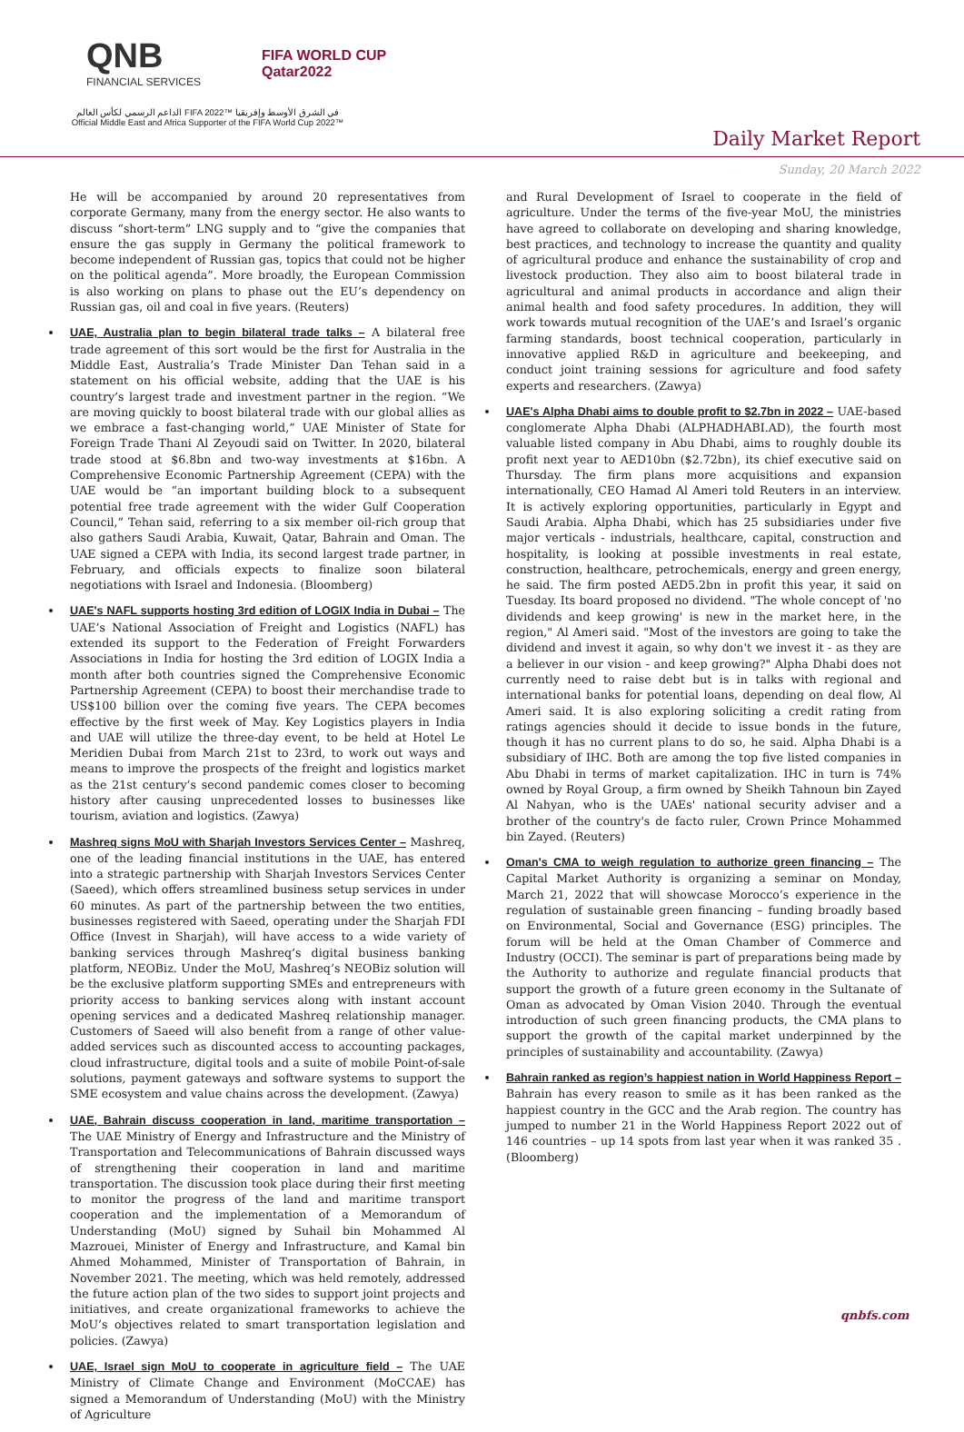QNB
FINANCIAL SERVICES
FIFA WORLD CUP
Qatar2022
الداعم الرسمي لكأس العالم FIFA 2022™ في الشرق الأوسط وإفريقيا
Official Middle East and Africa Supporter of the FIFA World Cup 2022™
Daily Market Report
Sunday, 20 March 2022
He will be accompanied by around 20 representatives from corporate Germany, many from the energy sector. He also wants to discuss “short-term” LNG supply and to “give the companies that ensure the gas supply in Germany the political framework to become independent of Russian gas, topics that could not be higher on the political agenda”. More broadly, the European Commission is also working on plans to phase out the EU’s dependency on Russian gas, oil and coal in five years. (Reuters)
UAE, Australia plan to begin bilateral trade talks – A bilateral free trade agreement of this sort would be the first for Australia in the Middle East, Australia’s Trade Minister Dan Tehan said in a statement on his official website, adding that the UAE is his country’s largest trade and investment partner in the region. “We are moving quickly to boost bilateral trade with our global allies as we embrace a fast-changing world,” UAE Minister of State for Foreign Trade Thani Al Zeyoudi said on Twitter. In 2020, bilateral trade stood at $6.8bn and two-way investments at $16bn. A Comprehensive Economic Partnership Agreement (CEPA) with the UAE would be “an important building block to a subsequent potential free trade agreement with the wider Gulf Cooperation Council,” Tehan said, referring to a six member oil-rich group that also gathers Saudi Arabia, Kuwait, Qatar, Bahrain and Oman. The UAE signed a CEPA with India, its second largest trade partner, in February, and officials expects to finalize soon bilateral negotiations with Israel and Indonesia. (Bloomberg)
UAE's NAFL supports hosting 3rd edition of LOGIX India in Dubai – The UAE’s National Association of Freight and Logistics (NAFL) has extended its support to the Federation of Freight Forwarders Associations in India for hosting the 3rd edition of LOGIX India a month after both countries signed the Comprehensive Economic Partnership Agreement (CEPA) to boost their merchandise trade to US$100 billion over the coming five years. The CEPA becomes effective by the first week of May. Key Logistics players in India and UAE will utilize the three-day event, to be held at Hotel Le Meridien Dubai from March 21st to 23rd, to work out ways and means to improve the prospects of the freight and logistics market as the 21st century’s second pandemic comes closer to becoming history after causing unprecedented losses to businesses like tourism, aviation and logistics. (Zawya)
Mashreq signs MoU with Sharjah Investors Services Center – Mashreq, one of the leading financial institutions in the UAE, has entered into a strategic partnership with Sharjah Investors Services Center (Saeed), which offers streamlined business setup services in under 60 minutes. As part of the partnership between the two entities, businesses registered with Saeed, operating under the Sharjah FDI Office (Invest in Sharjah), will have access to a wide variety of banking services through Mashreq’s digital business banking platform, NEOBiz. Under the MoU, Mashreq’s NEOBiz solution will be the exclusive platform supporting SMEs and entrepreneurs with priority access to banking services along with instant account opening services and a dedicated Mashreq relationship manager. Customers of Saeed will also benefit from a range of other value-added services such as discounted access to accounting packages, cloud infrastructure, digital tools and a suite of mobile Point-of-sale solutions, payment gateways and software systems to support the SME ecosystem and value chains across the development. (Zawya)
UAE, Bahrain discuss cooperation in land, maritime transportation – The UAE Ministry of Energy and Infrastructure and the Ministry of Transportation and Telecommunications of Bahrain discussed ways of strengthening their cooperation in land and maritime transportation. The discussion took place during their first meeting to monitor the progress of the land and maritime transport cooperation and the implementation of a Memorandum of Understanding (MoU) signed by Suhail bin Mohammed Al Mazrouei, Minister of Energy and Infrastructure, and Kamal bin Ahmed Mohammed, Minister of Transportation of Bahrain, in November 2021. The meeting, which was held remotely, addressed the future action plan of the two sides to support joint projects and initiatives, and create organizational frameworks to achieve the MoU’s objectives related to smart transportation legislation and policies. (Zawya)
UAE, Israel sign MoU to cooperate in agriculture field – The UAE Ministry of Climate Change and Environment (MoCCAE) has signed a Memorandum of Understanding (MoU) with the Ministry of Agriculture
and Rural Development of Israel to cooperate in the field of agriculture. Under the terms of the five-year MoU, the ministries have agreed to collaborate on developing and sharing knowledge, best practices, and technology to increase the quantity and quality of agricultural produce and enhance the sustainability of crop and livestock production. They also aim to boost bilateral trade in agricultural and animal products in accordance and align their animal health and food safety procedures. In addition, they will work towards mutual recognition of the UAE’s and Israel’s organic farming standards, boost technical cooperation, particularly in innovative applied R&D in agriculture and beekeeping, and conduct joint training sessions for agriculture and food safety experts and researchers. (Zawya)
UAE's Alpha Dhabi aims to double profit to $2.7bn in 2022 – UAE-based conglomerate Alpha Dhabi (ALPHADHABI.AD), the fourth most valuable listed company in Abu Dhabi, aims to roughly double its profit next year to AED10bn ($2.72bn), its chief executive said on Thursday. The firm plans more acquisitions and expansion internationally, CEO Hamad Al Ameri told Reuters in an interview. It is actively exploring opportunities, particularly in Egypt and Saudi Arabia. Alpha Dhabi, which has 25 subsidiaries under five major verticals - industrials, healthcare, capital, construction and hospitality, is looking at possible investments in real estate, construction, healthcare, petrochemicals, energy and green energy, he said. The firm posted AED5.2bn in profit this year, it said on Tuesday. Its board proposed no dividend. "The whole concept of 'no dividends and keep growing' is new in the market here, in the region," Al Ameri said. "Most of the investors are going to take the dividend and invest it again, so why don't we invest it - as they are a believer in our vision - and keep growing?" Alpha Dhabi does not currently need to raise debt but is in talks with regional and international banks for potential loans, depending on deal flow, Al Ameri said. It is also exploring soliciting a credit rating from ratings agencies should it decide to issue bonds in the future, though it has no current plans to do so, he said. Alpha Dhabi is a subsidiary of IHC. Both are among the top five listed companies in Abu Dhabi in terms of market capitalization. IHC in turn is 74% owned by Royal Group, a firm owned by Sheikh Tahnoun bin Zayed Al Nahyan, who is the UAEs' national security adviser and a brother of the country's de facto ruler, Crown Prince Mohammed bin Zayed. (Reuters)
Oman's CMA to weigh regulation to authorize green financing – The Capital Market Authority is organizing a seminar on Monday, March 21, 2022 that will showcase Morocco’s experience in the regulation of sustainable green financing – funding broadly based on Environmental, Social and Governance (ESG) principles. The forum will be held at the Oman Chamber of Commerce and Industry (OCCI). The seminar is part of preparations being made by the Authority to authorize and regulate financial products that support the growth of a future green economy in the Sultanate of Oman as advocated by Oman Vision 2040. Through the eventual introduction of such green financing products, the CMA plans to support the growth of the capital market underpinned by the principles of sustainability and accountability. (Zawya)
Bahrain ranked as region’s happiest nation in World Happiness Report – Bahrain has every reason to smile as it has been ranked as the happiest country in the GCC and the Arab region. The country has jumped to number 21 in the World Happiness Report 2022 out of 146 countries – up 14 spots from last year when it was ranked 35 . (Bloomberg)
qnbfs.com